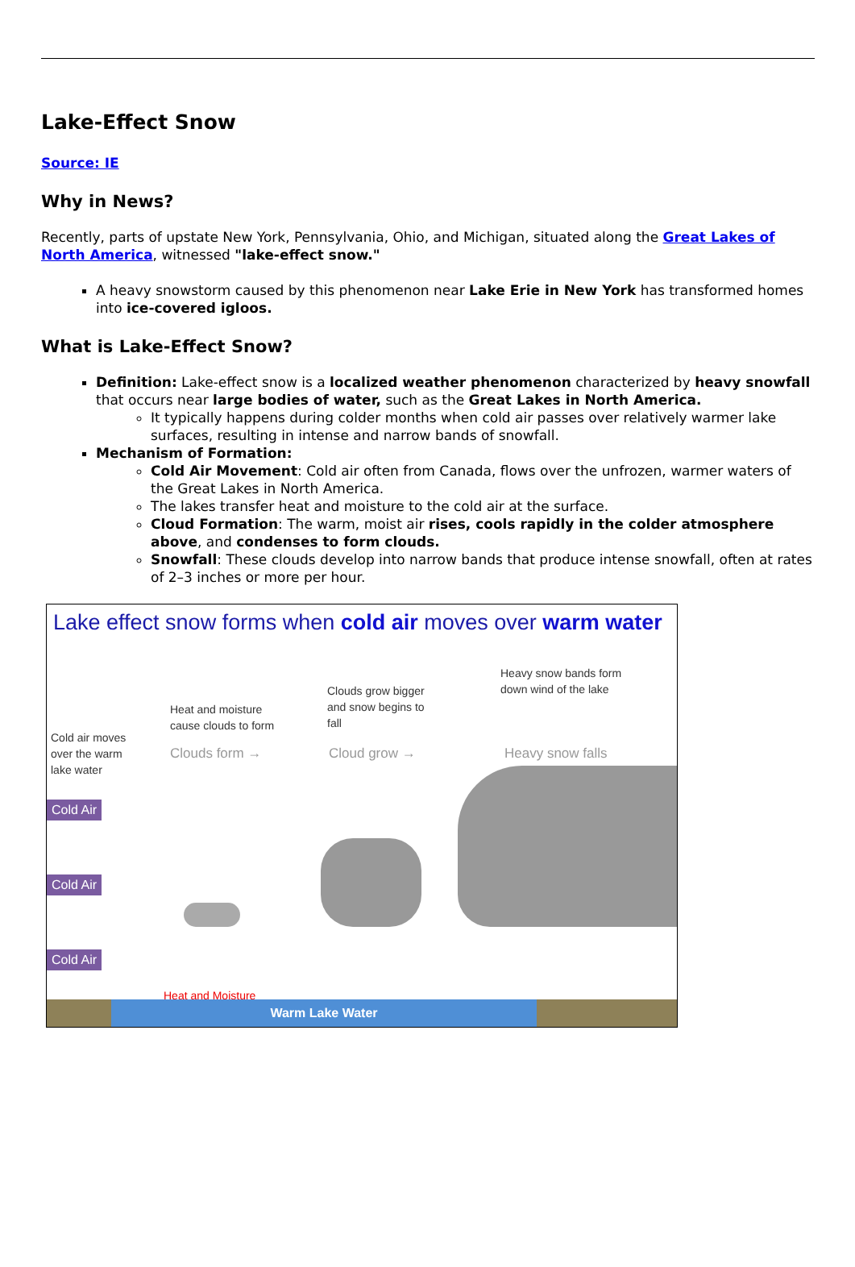Lake-Effect Snow
Source: IE
Why in News?
Recently, parts of upstate New York, Pennsylvania, Ohio, and Michigan, situated along the Great Lakes of North America, witnessed "lake-effect snow."
A heavy snowstorm caused by this phenomenon near Lake Erie in New York has transformed homes into ice-covered igloos.
What is Lake-Effect Snow?
Definition: Lake-effect snow is a localized weather phenomenon characterized by heavy snowfall that occurs near large bodies of water, such as the Great Lakes in North America.
It typically happens during colder months when cold air passes over relatively warmer lake surfaces, resulting in intense and narrow bands of snowfall.
Mechanism of Formation:
Cold Air Movement: Cold air often from Canada, flows over the unfrozen, warmer waters of the Great Lakes in North America.
The lakes transfer heat and moisture to the cold air at the surface.
Cloud Formation: The warm, moist air rises, cools rapidly in the colder atmosphere above, and condenses to form clouds.
Snowfall: These clouds develop into narrow bands that produce intense snowfall, often at rates of 2–3 inches or more per hour.
Lake effect snow forms when cold air moves over warm water
Cold air moves
over the warm
lake water
Heat and moisture
cause clouds to form
Clouds grow bigger
and snow begins to
fall
Heavy snow bands form
down wind of the lake
Clouds form → Cloud grow → Heavy snow falls
Cold Air
Cold Air
Cold Air
Heat and Moisture
Warm Lake Water